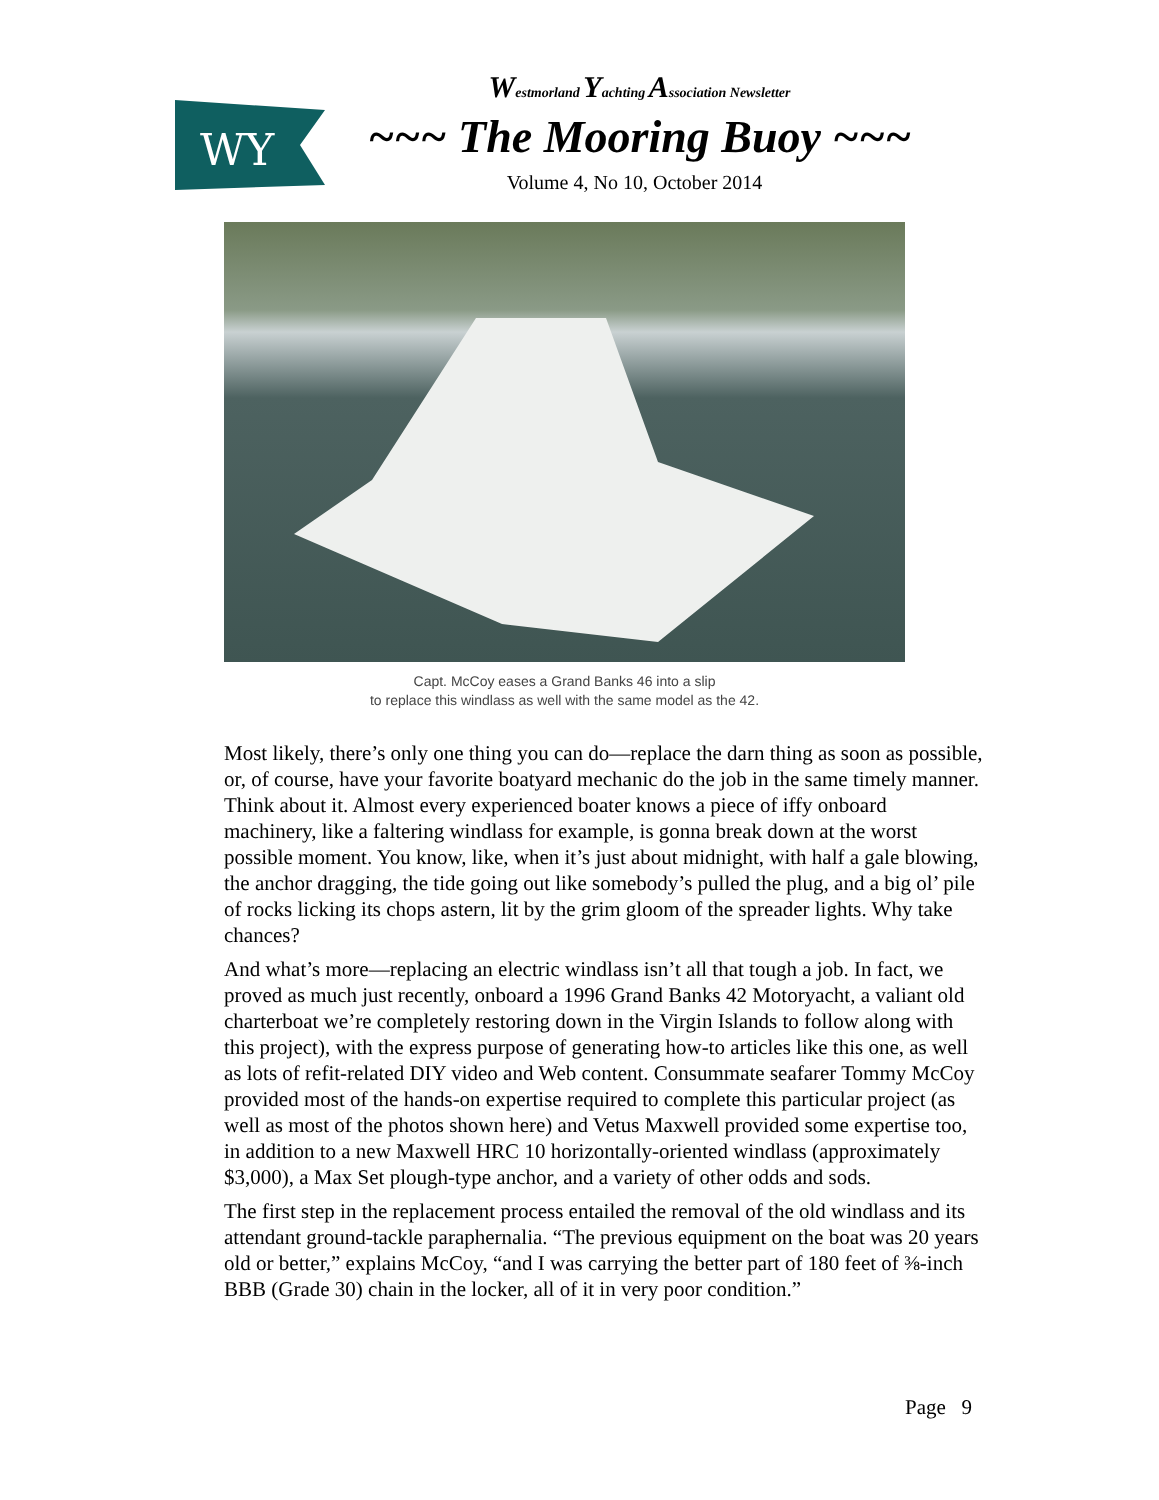WY
Westmorland Yachting Association Newsletter
~~~ The Mooring Buoy ~~~
Volume 4, No 10, October 2014
Capt. McCoy eases a Grand Banks 46 into a slip
to replace this windlass as well with the same model as the 42.
Most likely, there’s only one thing you can do—replace the darn thing as soon as possible, or, of course, have your favorite boatyard mechanic do the job in the same timely manner. Think about it. Almost every experienced boater knows a piece of iffy onboard machinery, like a faltering windlass for example, is gonna break down at the worst possible moment. You know, like, when it’s just about midnight, with half a gale blowing, the anchor dragging, the tide going out like somebody’s pulled the plug, and a big ol’ pile of rocks licking its chops astern, lit by the grim gloom of the spreader lights. Why take chances?
And what’s more—replacing an electric windlass isn’t all that tough a job. In fact, we proved as much just recently, onboard a 1996 Grand Banks 42 Motoryacht, a valiant old charterboat we’re completely restoring down in the Virgin Islands to follow along with this project), with the express purpose of generating how-to articles like this one, as well as lots of refit-related DIY video and Web content. Consummate seafarer Tommy McCoy provided most of the hands-on expertise required to complete this particular project (as well as most of the photos shown here) and Vetus Maxwell provided some expertise too, in addition to a new Maxwell HRC 10 horizontally-oriented windlass (approximately $3,000), a Max Set plough-type anchor, and a variety of other odds and sods.
The first step in the replacement process entailed the removal of the old windlass and its attendant ground-tackle paraphernalia. “The previous equipment on the boat was 20 years old or better,” explains McCoy, “and I was carrying the better part of 180 feet of ⅜-inch BBB (Grade 30) chain in the locker, all of it in very poor condition.”
Page 9